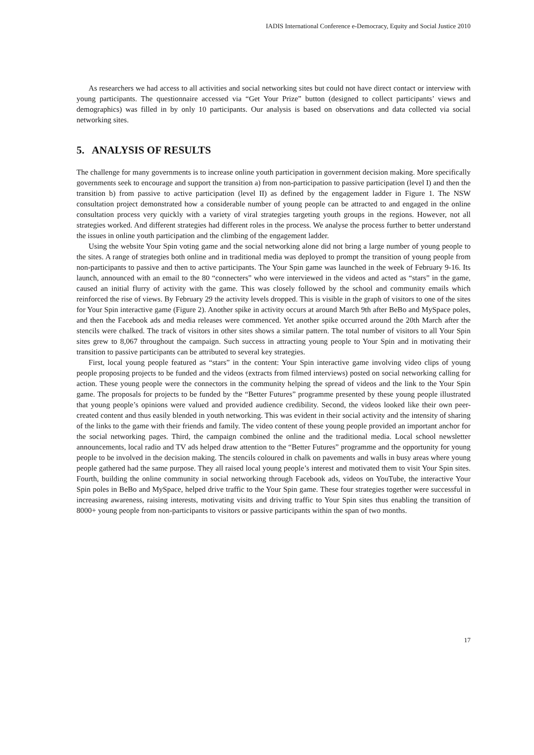IADIS International Conference e-Democracy, Equity and Social Justice 2010
As researchers we had access to all activities and social networking sites but could not have direct contact or interview with young participants. The questionnaire accessed via “Get Your Prize” button (designed to collect participants’ views and demographics) was filled in by only 10 participants. Our analysis is based on observations and data collected via social networking sites.
5. ANALYSIS OF RESULTS
The challenge for many governments is to increase online youth participation in government decision making. More specifically governments seek to encourage and support the transition a) from non-participation to passive participation (level I) and then the transition b) from passive to active participation (level II) as defined by the engagement ladder in Figure 1. The NSW consultation project demonstrated how a considerable number of young people can be attracted to and engaged in the online consultation process very quickly with a variety of viral strategies targeting youth groups in the regions. However, not all strategies worked. And different strategies had different roles in the process. We analyse the process further to better understand the issues in online youth participation and the climbing of the engagement ladder.
Using the website Your Spin voting game and the social networking alone did not bring a large number of young people to the sites. A range of strategies both online and in traditional media was deployed to prompt the transition of young people from non-participants to passive and then to active participants. The Your Spin game was launched in the week of February 9-16. Its launch, announced with an email to the 80 “connecters” who were interviewed in the videos and acted as “stars” in the game, caused an initial flurry of activity with the game. This was closely followed by the school and community emails which reinforced the rise of views. By February 29 the activity levels dropped. This is visible in the graph of visitors to one of the sites for Your Spin interactive game (Figure 2). Another spike in activity occurs at around March 9th after BeBo and MySpace poles, and then the Facebook ads and media releases were commenced. Yet another spike occurred around the 20th March after the stencils were chalked. The track of visitors in other sites shows a similar pattern. The total number of visitors to all Your Spin sites grew to 8,067 throughout the campaign. Such success in attracting young people to Your Spin and in motivating their transition to passive participants can be attributed to several key strategies.
First, local young people featured as “stars” in the content: Your Spin interactive game involving video clips of young people proposing projects to be funded and the videos (extracts from filmed interviews) posted on social networking calling for action. These young people were the connectors in the community helping the spread of videos and the link to the Your Spin game. The proposals for projects to be funded by the “Better Futures” programme presented by these young people illustrated that young people’s opinions were valued and provided audience credibility. Second, the videos looked like their own peer-created content and thus easily blended in youth networking. This was evident in their social activity and the intensity of sharing of the links to the game with their friends and family. The video content of these young people provided an important anchor for the social networking pages. Third, the campaign combined the online and the traditional media. Local school newsletter announcements, local radio and TV ads helped draw attention to the “Better Futures” programme and the opportunity for young people to be involved in the decision making. The stencils coloured in chalk on pavements and walls in busy areas where young people gathered had the same purpose. They all raised local young people’s interest and motivated them to visit Your Spin sites. Fourth, building the online community in social networking through Facebook ads, videos on YouTube, the interactive Your Spin poles in BeBo and MySpace, helped drive traffic to the Your Spin game. These four strategies together were successful in increasing awareness, raising interests, motivating visits and driving traffic to Your Spin sites thus enabling the transition of 8000+ young people from non-participants to visitors or passive participants within the span of two months.
17